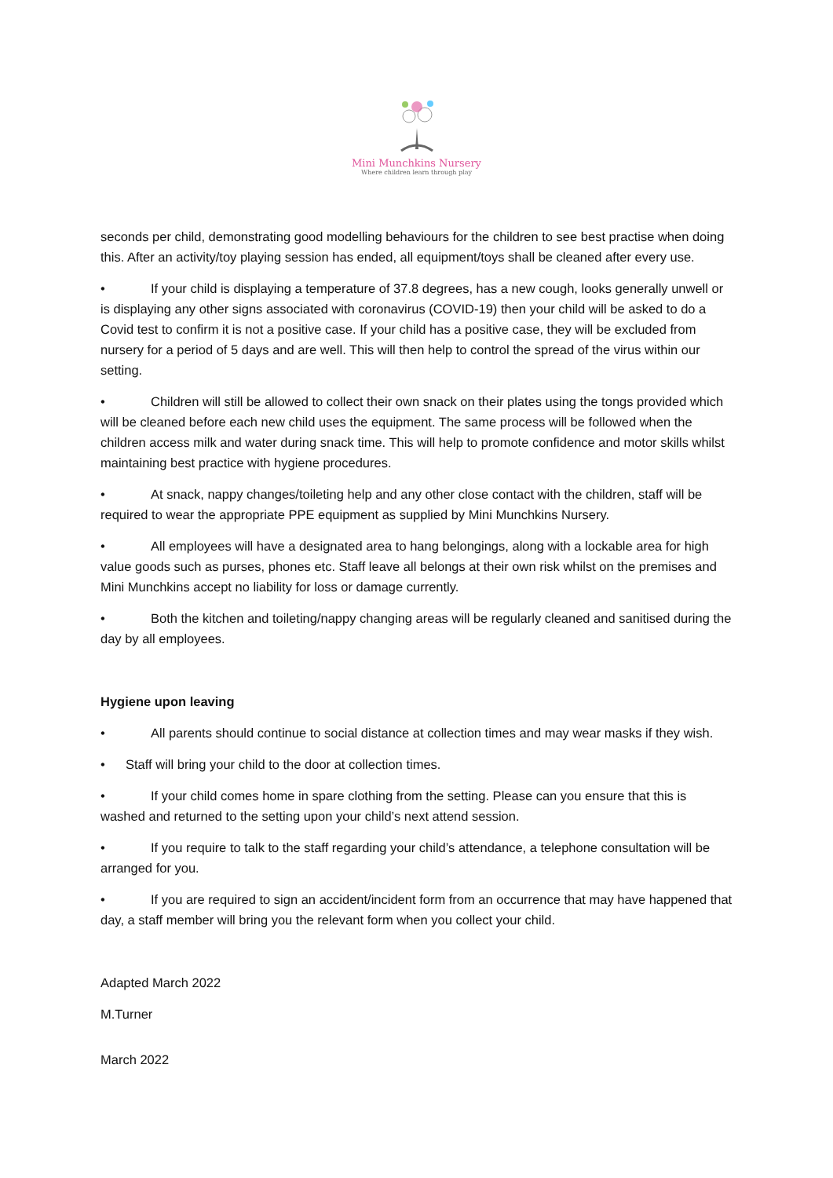Mini Munchkins Nursery
Where children learn through play
seconds per child, demonstrating good modelling behaviours for the children to see best practise when doing this. After an activity/toy playing session has ended, all equipment/toys shall be cleaned after every use.
• If your child is displaying a temperature of 37.8 degrees, has a new cough, looks generally unwell or is displaying any other signs associated with coronavirus (COVID-19) then your child will be asked to do a Covid test to confirm it is not a positive case. If your child has a positive case, they will be excluded from nursery for a period of 5 days and are well. This will then help to control the spread of the virus within our setting.
• Children will still be allowed to collect their own snack on their plates using the tongs provided which will be cleaned before each new child uses the equipment. The same process will be followed when the children access milk and water during snack time. This will help to promote confidence and motor skills whilst maintaining best practice with hygiene procedures.
• At snack, nappy changes/toileting help and any other close contact with the children, staff will be required to wear the appropriate PPE equipment as supplied by Mini Munchkins Nursery.
• All employees will have a designated area to hang belongings, along with a lockable area for high value goods such as purses, phones etc. Staff leave all belongs at their own risk whilst on the premises and Mini Munchkins accept no liability for loss or damage currently.
• Both the kitchen and toileting/nappy changing areas will be regularly cleaned and sanitised during the day by all employees.
Hygiene upon leaving
• All parents should continue to social distance at collection times and may wear masks if they wish.
• Staff will bring your child to the door at collection times.
• If your child comes home in spare clothing from the setting. Please can you ensure that this is washed and returned to the setting upon your child’s next attend session.
• If you require to talk to the staff regarding your child’s attendance, a telephone consultation will be arranged for you.
• If you are required to sign an accident/incident form from an occurrence that may have happened that day, a staff member will bring you the relevant form when you collect your child.
Adapted March 2022
M.Turner
March 2022